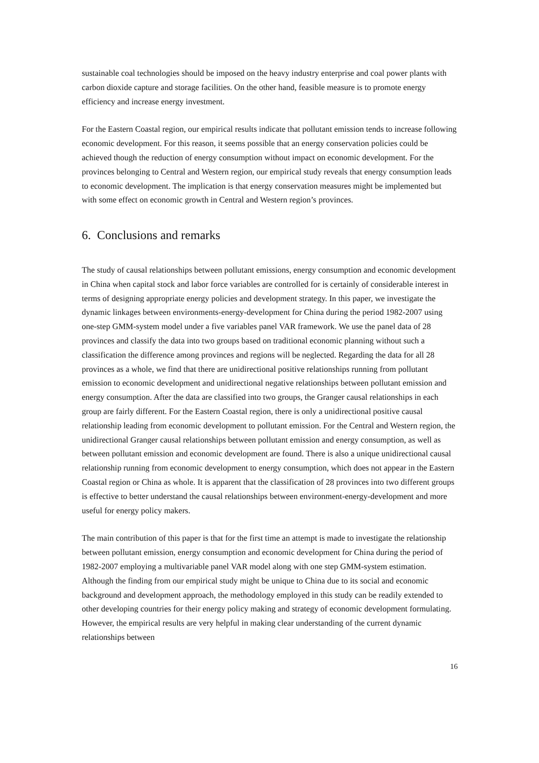sustainable coal technologies should be imposed on the heavy industry enterprise and coal power plants with carbon dioxide capture and storage facilities. On the other hand, feasible measure is to promote energy efficiency and increase energy investment.
For the Eastern Coastal region, our empirical results indicate that pollutant emission tends to increase following economic development. For this reason, it seems possible that an energy conservation policies could be achieved though the reduction of energy consumption without impact on economic development. For the provinces belonging to Central and Western region, our empirical study reveals that energy consumption leads to economic development. The implication is that energy conservation measures might be implemented but with some effect on economic growth in Central and Western region’s provinces.
6. Conclusions and remarks
The study of causal relationships between pollutant emissions, energy consumption and economic development in China when capital stock and labor force variables are controlled for is certainly of considerable interest in terms of designing appropriate energy policies and development strategy. In this paper, we investigate the dynamic linkages between environments-energy-development for China during the period 1982-2007 using one-step GMM-system model under a five variables panel VAR framework. We use the panel data of 28 provinces and classify the data into two groups based on traditional economic planning without such a classification the difference among provinces and regions will be neglected. Regarding the data for all 28 provinces as a whole, we find that there are unidirectional positive relationships running from pollutant emission to economic development and unidirectional negative relationships between pollutant emission and energy consumption. After the data are classified into two groups, the Granger causal relationships in each group are fairly different. For the Eastern Coastal region, there is only a unidirectional positive causal relationship leading from economic development to pollutant emission. For the Central and Western region, the unidirectional Granger causal relationships between pollutant emission and energy consumption, as well as between pollutant emission and economic development are found. There is also a unique unidirectional causal relationship running from economic development to energy consumption, which does not appear in the Eastern Coastal region or China as whole. It is apparent that the classification of 28 provinces into two different groups is effective to better understand the causal relationships between environment-energy-development and more useful for energy policy makers.
The main contribution of this paper is that for the first time an attempt is made to investigate the relationship between pollutant emission, energy consumption and economic development for China during the period of 1982-2007 employing a multivariable panel VAR model along with one step GMM-system estimation. Although the finding from our empirical study might be unique to China due to its social and economic background and development approach, the methodology employed in this study can be readily extended to other developing countries for their energy policy making and strategy of economic development formulating. However, the empirical results are very helpful in making clear understanding of the current dynamic relationships between
16